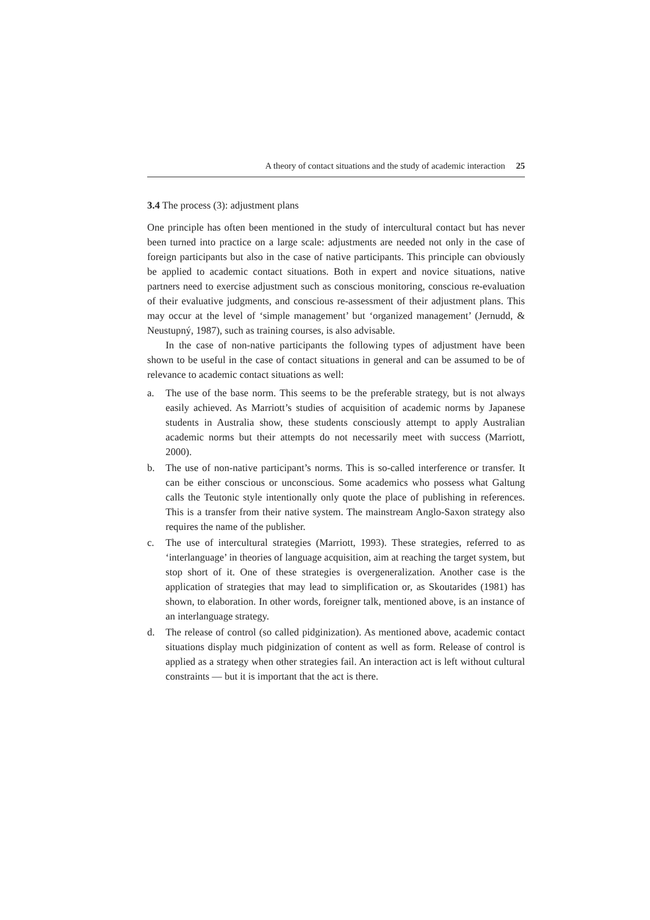A theory of contact situations and the study of academic interaction 25
3.4 The process (3): adjustment plans
One principle has often been mentioned in the study of intercultural contact but has never been turned into practice on a large scale: adjustments are needed not only in the case of foreign participants but also in the case of native participants. This principle can obviously be applied to academic contact situations. Both in expert and novice situations, native partners need to exercise adjustment such as conscious monitoring, conscious re-evaluation of their evaluative judgments, and conscious re-assessment of their adjustment plans. This may occur at the level of ‘simple management’ but ‘organized management’ (Jernudd, & Neustupný, 1987), such as training courses, is also advisable.
In the case of non-native participants the following types of adjustment have been shown to be useful in the case of contact situations in general and can be assumed to be of relevance to academic contact situations as well:
a. The use of the base norm. This seems to be the preferable strategy, but is not always easily achieved. As Marriott’s studies of acquisition of academic norms by Japanese students in Australia show, these students consciously attempt to apply Australian academic norms but their attempts do not necessarily meet with success (Marriott, 2000).
b. The use of non-native participant’s norms. This is so-called interference or transfer. It can be either conscious or unconscious. Some academics who possess what Galtung calls the Teutonic style intentionally only quote the place of publishing in references. This is a transfer from their native system. The mainstream Anglo-Saxon strategy also requires the name of the publisher.
c. The use of intercultural strategies (Marriott, 1993). These strategies, referred to as ‘interlanguage’ in theories of language acquisition, aim at reaching the target system, but stop short of it. One of these strategies is overgeneralization. Another case is the application of strategies that may lead to simplification or, as Skoutarides (1981) has shown, to elaboration. In other words, foreigner talk, mentioned above, is an instance of an interlanguage strategy.
d. The release of control (so called pidginization). As mentioned above, academic contact situations display much pidginization of content as well as form. Release of control is applied as a strategy when other strategies fail. An interaction act is left without cultural constraints — but it is important that the act is there.